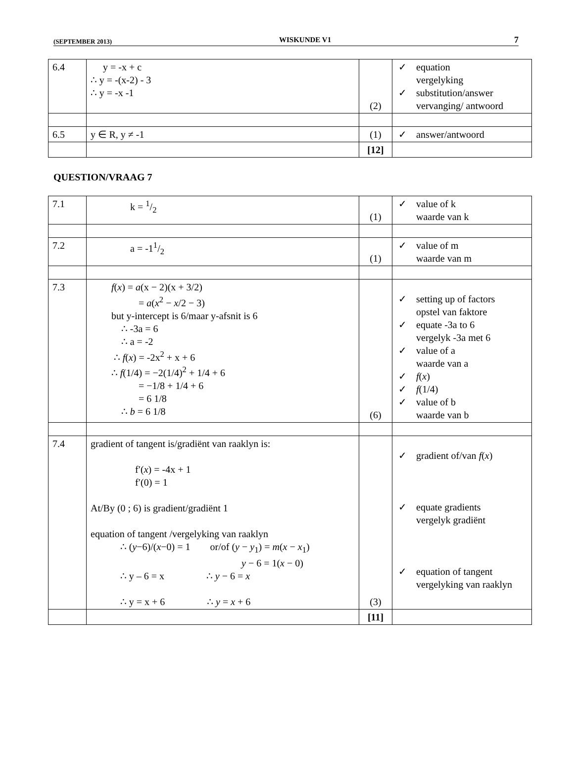(SEPTEMBER 2013) WISKUNDE V1 7
| 6.4 | y = -x + c ∴ y = -(x-2) - 3 ∴ y = -x -1 | (2) | ✓ equation vergelyking ✓ substitution/answer vervanging/ antwoord |
| 6.5 | y ∈ R, y ≠ -1 | (1) | ✓ answer/antwoord |
| | | [12] | |
QUESTION/VRAAG 7
| 7.1 | k = 1/2 | (1) | ✓ value of k waarde van k |
| 7.2 | a = -11/2 | (1) | ✓ value of m waarde van m |
| 7.3 | f ( x ) = a (x − 2)(x + 3/2) = a ( x<sup>2</sup> − x /2 − 3) but y-intercept is 6/maar y-afsnit is 6 ∴ -3a = 6 ∴ a = -2 ∴ f ( x ) = -2x<sup>2</sup> + x + 6 ∴ f (1/4) = −2(1/4)<sup>2</sup> + 1/4 + 6 = −1/8 + 1/4 + 6 = 6 1/8 ∴ b = 6 1/8 | (6) | ✓ setting up of factors opstel van faktore ✓ equate -3a to 6 vergelyk -3a met 6 ✓ value of a waarde van a ✓ f ( x ) ✓ f (1/4) ✓ value of b waarde van b |
| 7.4 | gradient of tangent is/gradiënt van raaklyn is: f′( x ) = -4x + 1 f′(0) = 1 At/By (0 ; 6) is gradient/gradiënt 1 equation of tangent /vergelyking van raaklyn ∴ ( y −6)/( x −0) = 1 or/of ( y − y<sub>1</sub>) = m ( x − x<sub>1</sub>) y − 6 = 1( x − 0) ∴ y – 6 = x ∴ y − 6 = x ∴ y = x + 6 ∴ y = x + 6 | (3) | ✓ gradient of/van f ( x ) ✓ equate gradients vergelyk gradiënt ✓ equation of tangent vergelyking van raaklyn |
| | | [11] | |